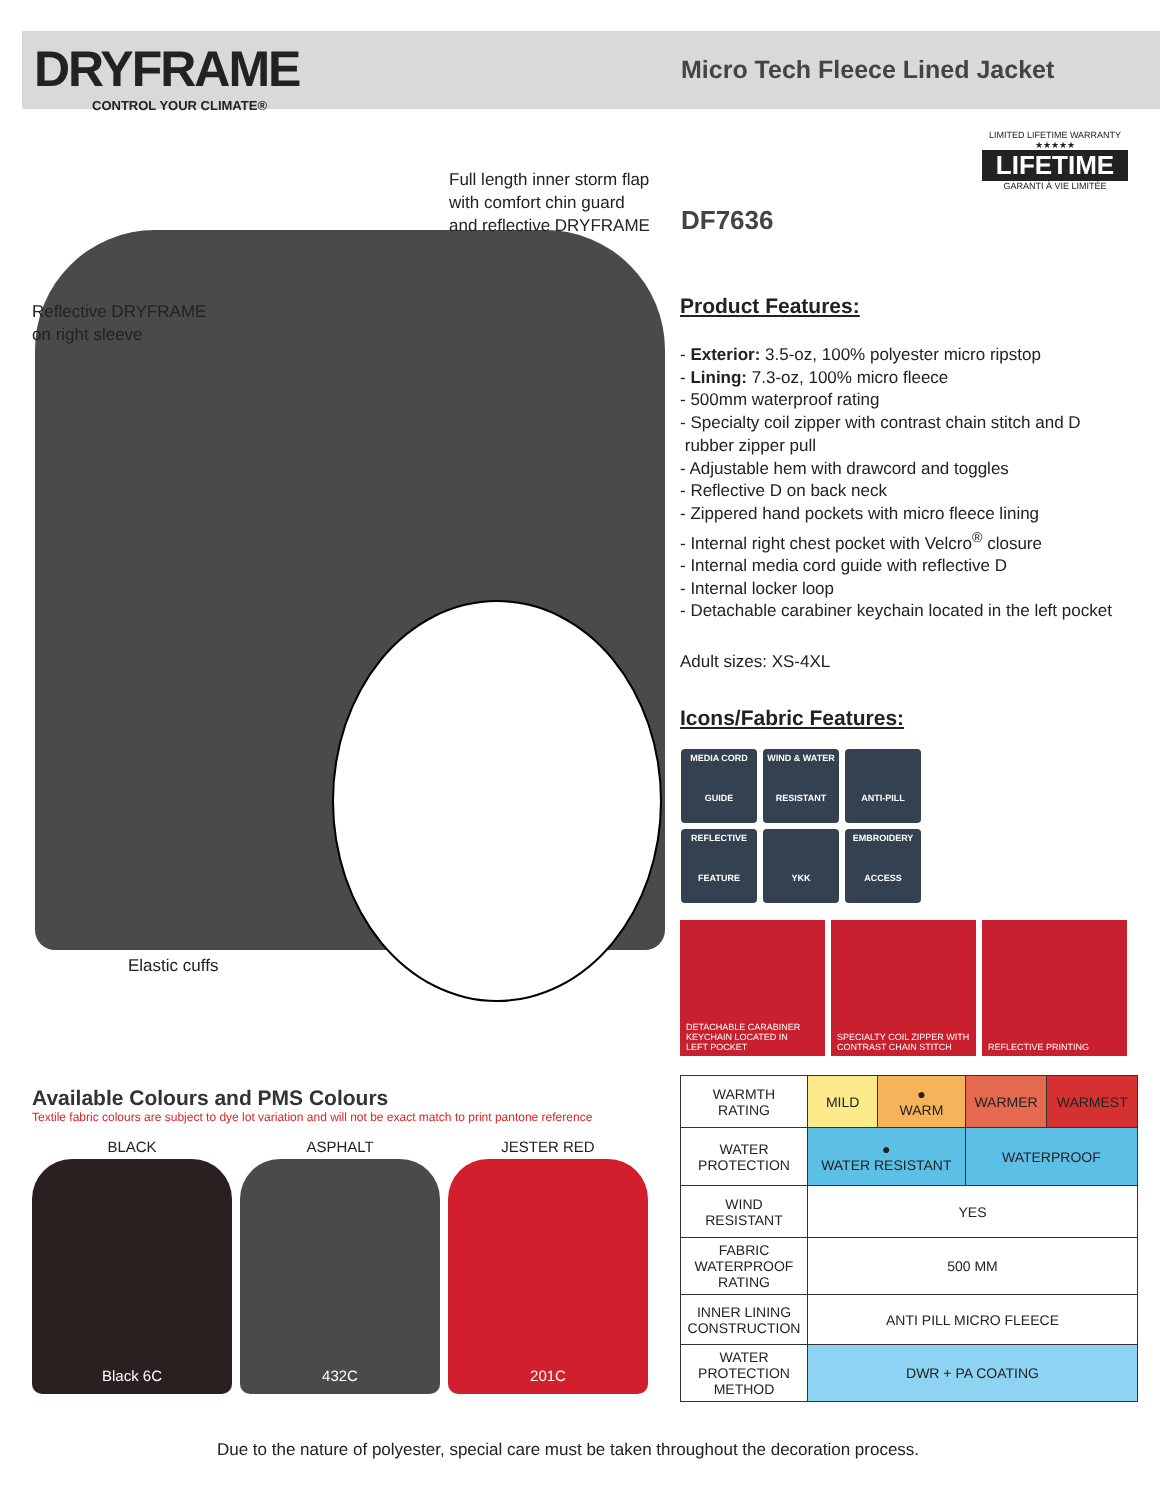DRYFRAME
CONTROL YOUR CLIMATE®
Micro Tech Fleece Lined Jacket
Full length inner storm flap
with comfort chin guard
and reflective DRYFRAME
Reflective DRYFRAME
on right sleeve
Elastic cuffs
DF7636
LIMITED LIFETIME WARRANTY
★★★★★
LIFETIME
GARANTI À VIE LIMITÉE
Product Features:
- Exterior: 3.5-oz, 100% polyester micro ripstop
- Lining: 7.3-oz, 100% micro fleece
- 500mm waterproof rating
- Specialty coil zipper with contrast chain stitch and D
rubber zipper pull
- Adjustable hem with drawcord and toggles
- Reflective D on back neck
- Zippered hand pockets with micro fleece lining
- Internal right chest pocket with Velcro<sup>®</sup> closure
- Internal media cord guide with reflective D
- Internal locker loop
- Detachable carabiner keychain located in the left pocket
Adult sizes: XS-4XL
Icons/Fabric Features:
MEDIA CORD
GUIDE
WIND & WATER
RESISTANT
ANTI-PILL
REFLECTIVE
FEATURE
YKK
EMBROIDERY
ACCESS
DETACHABLE CARABINER
KEYCHAIN LOCATED IN
LEFT POCKET
SPECIALTY COIL ZIPPER WITH
CONTRAST CHAIN STITCH
REFLECTIVE PRINTING
Available Colours and PMS Colours
Textile fabric colours are subject to dye lot variation and will not be exact match to print pantone reference
BLACK
Black 6C
ASPHALT
432C
JESTER RED
201C
| WARMTH RATING | MILD | ● WARM | WARMER | WARMEST |
| WATER PROTECTION | ● WATER RESISTANT | | WATERPROOF | |
| WIND RESISTANT | YES | | | |
| FABRIC WATERPROOF RATING | 500 MM | | | |
| INNER LINING CONSTRUCTION | ANTI PILL MICRO FLEECE | | | |
| WATER PROTECTION METHOD | DWR + PA COATING | | | |
Due to the nature of polyester, special care must be taken throughout the decoration process.